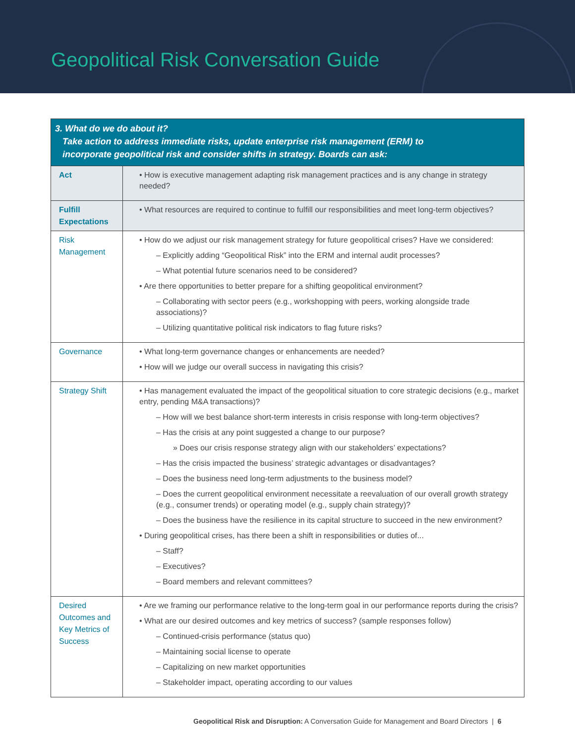Geopolitical Risk Conversation Guide
| 3. What do we do about it? Take action to address immediate risks, update enterprise risk management (ERM) to incorporate geopolitical risk and consider shifts in strategy. Boards can ask: | |
| --- | --- |
| Act | • How is executive management adapting risk management practices and is any change in strategy needed? |
| Fulfill Expectations | • What resources are required to continue to fulfill our responsibilities and meet long-term objectives? |
| Risk Management | • How do we adjust our risk management strategy for future geopolitical crises? Have we considered: – Explicitly adding “Geopolitical Risk” into the ERM and internal audit processes? – What potential future scenarios need to be considered? • Are there opportunities to better prepare for a shifting geopolitical environment? – Collaborating with sector peers (e.g., workshopping with peers, working alongside trade associations)? – Utilizing quantitative political risk indicators to flag future risks? |
| Governance | • What long-term governance changes or enhancements are needed? • How will we judge our overall success in navigating this crisis? |
| Strategy Shift | • Has management evaluated the impact of the geopolitical situation to core strategic decisions (e.g., market entry, pending M&A transactions)? – How will we best balance short-term interests in crisis response with long-term objectives? – Has the crisis at any point suggested a change to our purpose? » Does our crisis response strategy align with our stakeholders’ expectations? – Has the crisis impacted the business’ strategic advantages or disadvantages? – Does the business need long-term adjustments to the business model? – Does the current geopolitical environment necessitate a reevaluation of our overall growth strategy (e.g., consumer trends) or operating model (e.g., supply chain strategy)? – Does the business have the resilience in its capital structure to succeed in the new environment? • During geopolitical crises, has there been a shift in responsibilities or duties of... – Staff? – Executives? – Board members and relevant committees? |
| Desired Outcomes and Key Metrics of Success | • Are we framing our performance relative to the long-term goal in our performance reports during the crisis? • What are our desired outcomes and key metrics of success? (sample responses follow) – Continued-crisis performance (status quo) – Maintaining social license to operate – Capitalizing on new market opportunities – Stakeholder impact, operating according to our values |
Geopolitical Risk and Disruption: A Conversation Guide for Management and Board Directors | 6